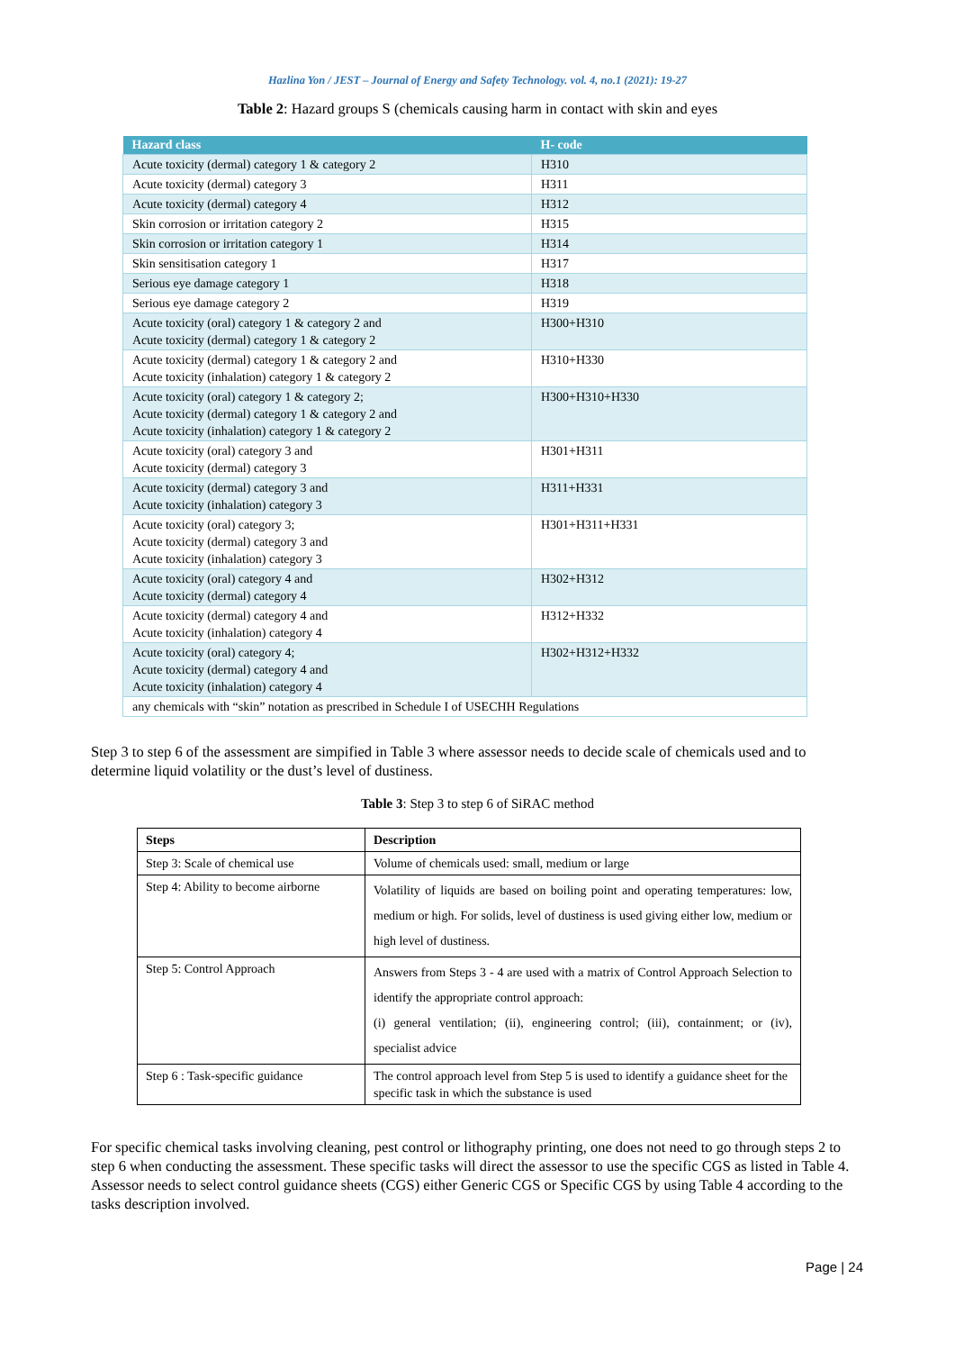Hazlina Yon / JEST – Journal of Energy and Safety Technology. vol. 4, no.1 (2021): 19-27
Table 2: Hazard groups S (chemicals causing harm in contact with skin and eyes
| Hazard class | H- code |
| --- | --- |
| Acute toxicity (dermal) category 1 & category 2 | H310 |
| Acute toxicity (dermal) category 3 | H311 |
| Acute toxicity (dermal) category 4 | H312 |
| Skin corrosion or irritation category 2 | H315 |
| Skin corrosion or irritation category 1 | H314 |
| Skin sensitisation category 1 | H317 |
| Serious eye damage category 1 | H318 |
| Serious eye damage category 2 | H319 |
| Acute toxicity (oral) category 1 & category 2 and Acute toxicity (dermal) category 1 & category 2 | H300+H310 |
| Acute toxicity (dermal) category 1 & category 2 and Acute toxicity (inhalation) category 1 & category 2 | H310+H330 |
| Acute toxicity (oral) category 1 & category 2; Acute toxicity (dermal) category 1 & category 2 and Acute toxicity (inhalation) category 1 & category 2 | H300+H310+H330 |
| Acute toxicity (oral) category 3 and Acute toxicity (dermal) category 3 | H301+H311 |
| Acute toxicity (dermal) category 3 and Acute toxicity (inhalation) category 3 | H311+H331 |
| Acute toxicity (oral) category 3; Acute toxicity (dermal) category 3 and Acute toxicity (inhalation) category 3 | H301+H311+H331 |
| Acute toxicity (oral) category 4 and Acute toxicity (dermal) category 4 | H302+H312 |
| Acute toxicity (dermal) category 4 and Acute toxicity (inhalation) category 4 | H312+H332 |
| Acute toxicity (oral) category 4; Acute toxicity (dermal) category 4 and Acute toxicity (inhalation) category 4 | H302+H312+H332 |
| any chemicals with “skin” notation as prescribed in Schedule I of USECHH Regulations | |
Step 3 to step 6 of the assessment are simpified in Table 3 where assessor needs to decide scale of chemicals used and to determine liquid volatility or the dust’s level of dustiness.
Table 3: Step 3 to step 6 of SiRAC method
| Steps | Description |
| --- | --- |
| Step 3: Scale of chemical use | Volume of chemicals used: small, medium or large |
| Step 4: Ability to become airborne | Volatility of liquids are based on boiling point and operating temperatures: low, medium or high. For solids, level of dustiness is used giving either low, medium or high level of dustiness. |
| Step 5: Control Approach | Answers from Steps 3 - 4 are used with a matrix of Control Approach Selection to identify the appropriate control approach: (i) general ventilation; (ii), engineering control; (iii), containment; or (iv), specialist advice |
| Step 6 : Task-specific guidance | The control approach level from Step 5 is used to identify a guidance sheet for the specific task in which the substance is used |
For specific chemical tasks involving cleaning, pest control or lithography printing, one does not need to go through steps 2 to step 6 when conducting the assessment. These specific tasks will direct the assessor to use the specific CGS as listed in Table 4. Assessor needs to select control guidance sheets (CGS) either Generic CGS or Specific CGS by using Table 4 according to the tasks description involved.
Page | 24